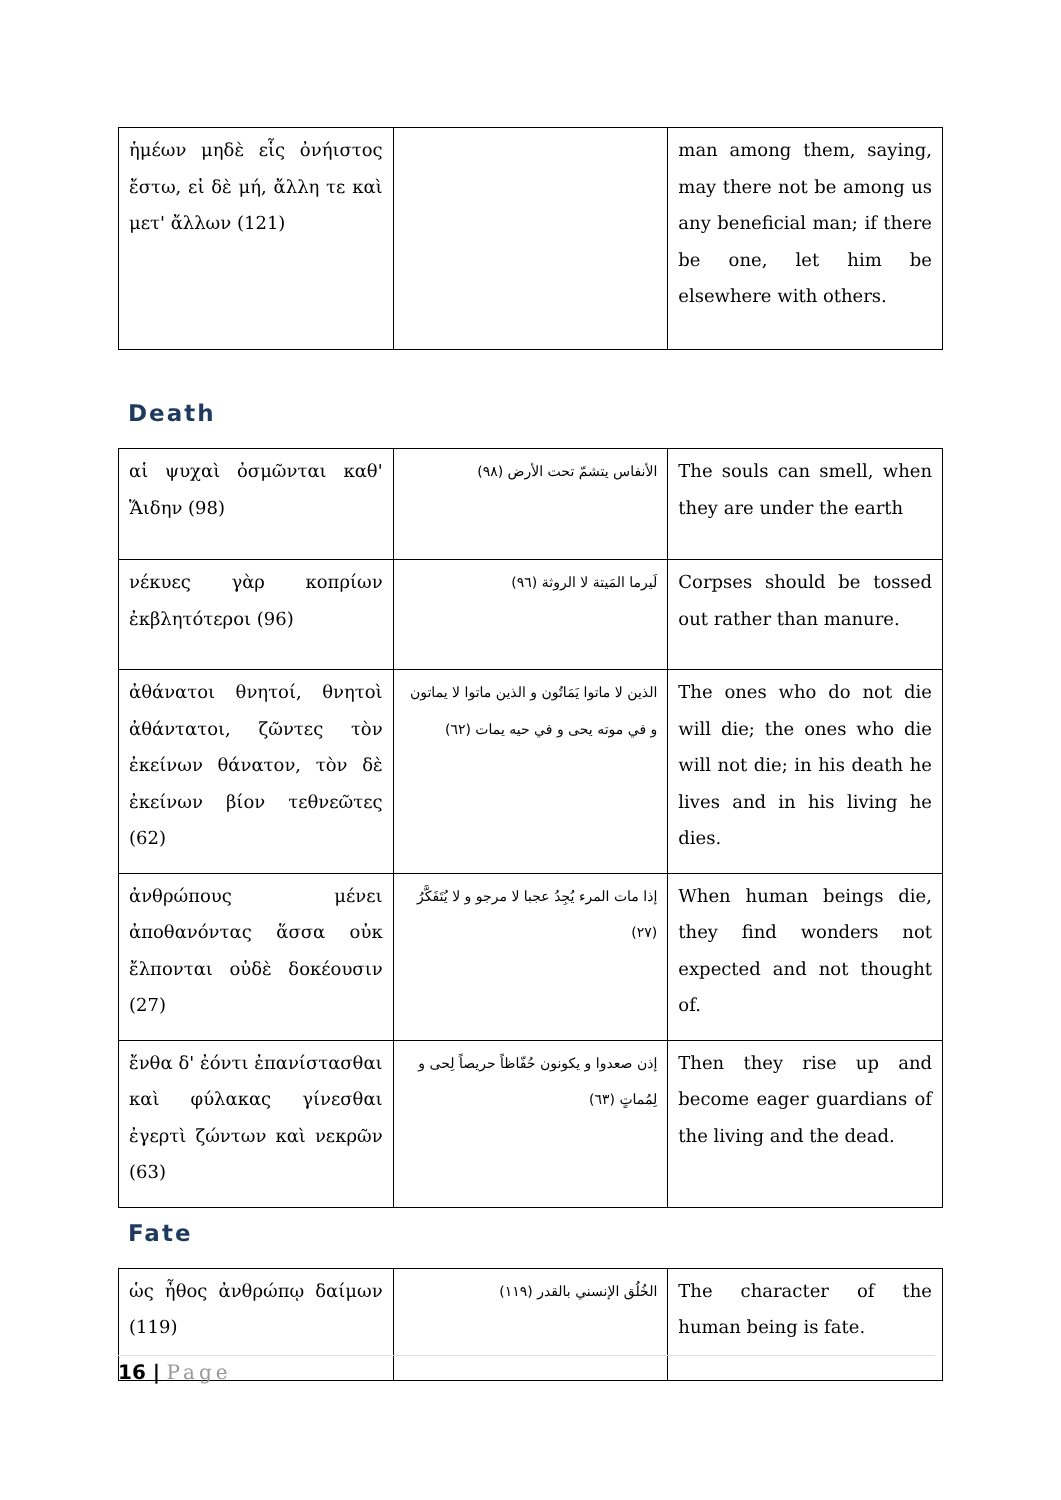| ἡμέων μηδὲ εἷς ὀνήιστος ἔστω, εἰ δὲ μή, ἄλλη τε καὶ μετ' ἄλλων (121) | | man among them, saying, may there not be among us any beneficial man; if there be one, let him be elsewhere with others. |
Death
| αἱ ψυχαὶ ὀσμῶνται καθ' Ἅιδην (98) | الأنفاس يتشمّ تحت الأرض (٩٨) | The souls can smell, when they are under the earth |
| νέκυες γὰρ κοπρίων ἐκβλητότεροι (96) | لَيرما المَيتة لا الروثة (٩٦) | Corpses should be tossed out rather than manure. |
| ἀθάνατοι θνητοί, θνητοὶ ἀθάντατοι, ζῶντες τὸν ἐκείνων θάνατον, τὸν δὲ ἐκείνων βίον τεθνεῶτες (62) | الذين لا ماتوا يَمَاتُون و الذين ماتوا لا يماتون و في موته يحى و في حيه يمات (٦٢) | The ones who do not die will die; the ones who die will not die; in his death he lives and in his living he dies. |
| ἀνθρώπους μένει ἀποθανόντας ἅσσα οὐκ ἔλπονται οὐδὲ δοκέουσιν (27) | إذا مات المرء يُجِدُ عجبا لا مرجو و لا يُتَفَكَّرُ (٢٧) | When human beings die, they find wonders not expected and not thought of. |
| ἔνθα δ' ἐόντι ἐπανίστασθαι καὶ φύλακας γίνεσθαι ἐγερτὶ ζώντων καὶ νεκρῶν (63) | إذن صعدوا و يكونون حُفّاظاً حريصاً لِحى و لِمُماتٍ (٦٣) | Then they rise up and become eager guardians of the living and the dead. |
Fate
| ὡς ἦθος ἀνθρώπῳ δαίμων (119) | الخُلُق الإنسني بالقدر (١١٩) | The character of the human being is fate. |
16 | Page